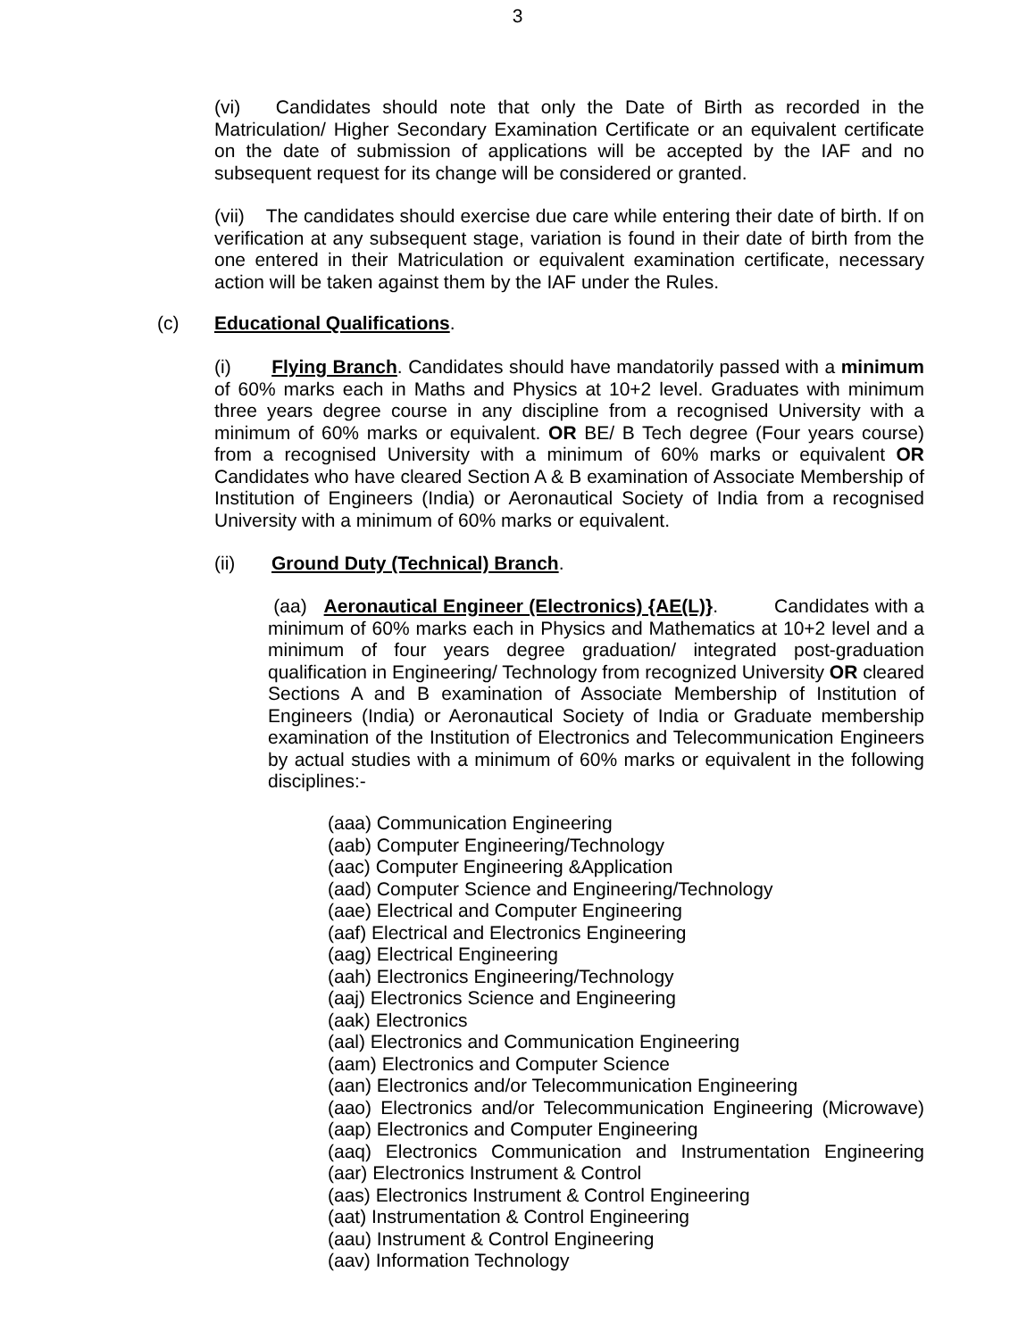3
(vi) Candidates should note that only the Date of Birth as recorded in the Matriculation/ Higher Secondary Examination Certificate or an equivalent certificate on the date of submission of applications will be accepted by the IAF and no subsequent request for its change will be considered or granted.
(vii) The candidates should exercise due care while entering their date of birth. If on verification at any subsequent stage, variation is found in their date of birth from the one entered in their Matriculation or equivalent examination certificate, necessary action will be taken against them by the IAF under the Rules.
(c) Educational Qualifications.
(i) Flying Branch. Candidates should have mandatorily passed with a minimum of 60% marks each in Maths and Physics at 10+2 level. Graduates with minimum three years degree course in any discipline from a recognised University with a minimum of 60% marks or equivalent. OR BE/ B Tech degree (Four years course) from a recognised University with a minimum of 60% marks or equivalent OR Candidates who have cleared Section A & B examination of Associate Membership of Institution of Engineers (India) or Aeronautical Society of India from a recognised University with a minimum of 60% marks or equivalent.
(ii) Ground Duty (Technical) Branch.
(aa) Aeronautical Engineer (Electronics) {AE(L)}. Candidates with a minimum of 60% marks each in Physics and Mathematics at 10+2 level and a minimum of four years degree graduation/ integrated post-graduation qualification in Engineering/ Technology from recognized University OR cleared Sections A and B examination of Associate Membership of Institution of Engineers (India) or Aeronautical Society of India or Graduate membership examination of the Institution of Electronics and Telecommunication Engineers by actual studies with a minimum of 60% marks or equivalent in the following disciplines:-
(aaa) Communication Engineering
(aab) Computer Engineering/Technology
(aac) Computer Engineering &Application
(aad) Computer Science and Engineering/Technology
(aae) Electrical and Computer Engineering
(aaf) Electrical and Electronics Engineering
(aag) Electrical Engineering
(aah) Electronics Engineering/Technology
(aaj) Electronics Science and Engineering
(aak) Electronics
(aal) Electronics and Communication Engineering
(aam) Electronics and Computer Science
(aan) Electronics and/or Telecommunication Engineering
(aao) Electronics and/or Telecommunication Engineering (Microwave)
(aap) Electronics and Computer Engineering
(aaq) Electronics Communication and Instrumentation Engineering
(aar) Electronics Instrument & Control
(aas) Electronics Instrument & Control Engineering
(aat) Instrumentation & Control Engineering
(aau) Instrument & Control Engineering
(aav) Information Technology